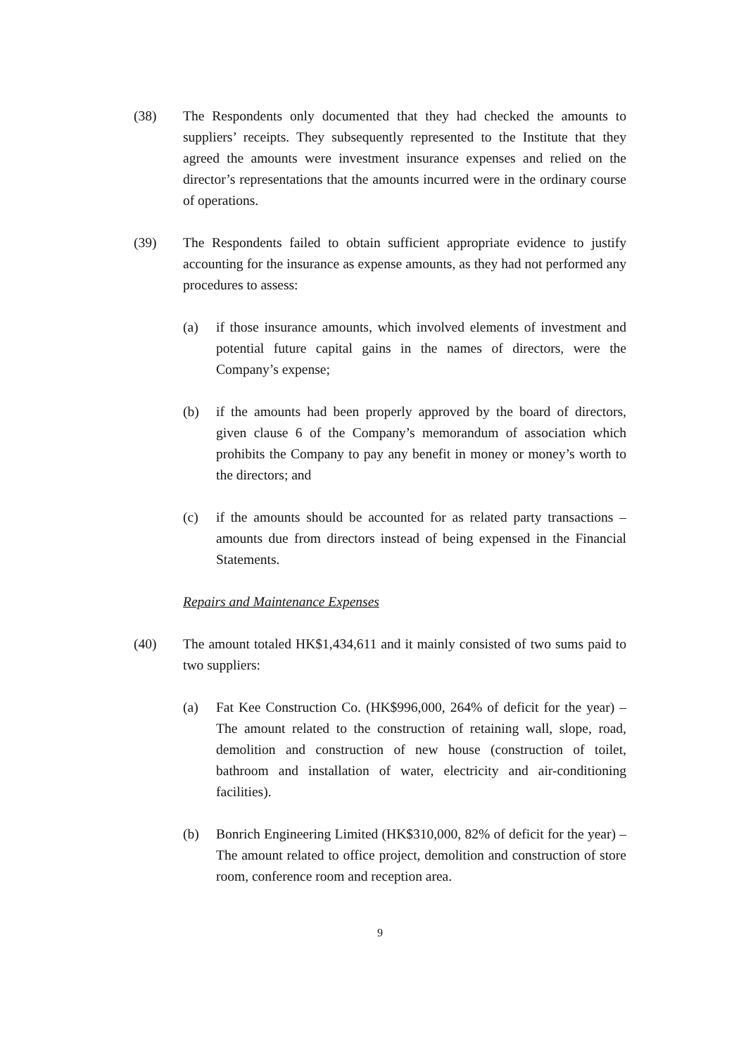(38) The Respondents only documented that they had checked the amounts to suppliers’ receipts. They subsequently represented to the Institute that they agreed the amounts were investment insurance expenses and relied on the director’s representations that the amounts incurred were in the ordinary course of operations.
(39) The Respondents failed to obtain sufficient appropriate evidence to justify accounting for the insurance as expense amounts, as they had not performed any procedures to assess:
(a) if those insurance amounts, which involved elements of investment and potential future capital gains in the names of directors, were the Company’s expense;
(b) if the amounts had been properly approved by the board of directors, given clause 6 of the Company’s memorandum of association which prohibits the Company to pay any benefit in money or money’s worth to the directors; and
(c) if the amounts should be accounted for as related party transactions – amounts due from directors instead of being expensed in the Financial Statements.
Repairs and Maintenance Expenses
(40) The amount totaled HK$1,434,611 and it mainly consisted of two sums paid to two suppliers:
(a) Fat Kee Construction Co. (HK$996,000, 264% of deficit for the year) – The amount related to the construction of retaining wall, slope, road, demolition and construction of new house (construction of toilet, bathroom and installation of water, electricity and air-conditioning facilities).
(b) Bonrich Engineering Limited (HK$310,000, 82% of deficit for the year) – The amount related to office project, demolition and construction of store room, conference room and reception area.
9